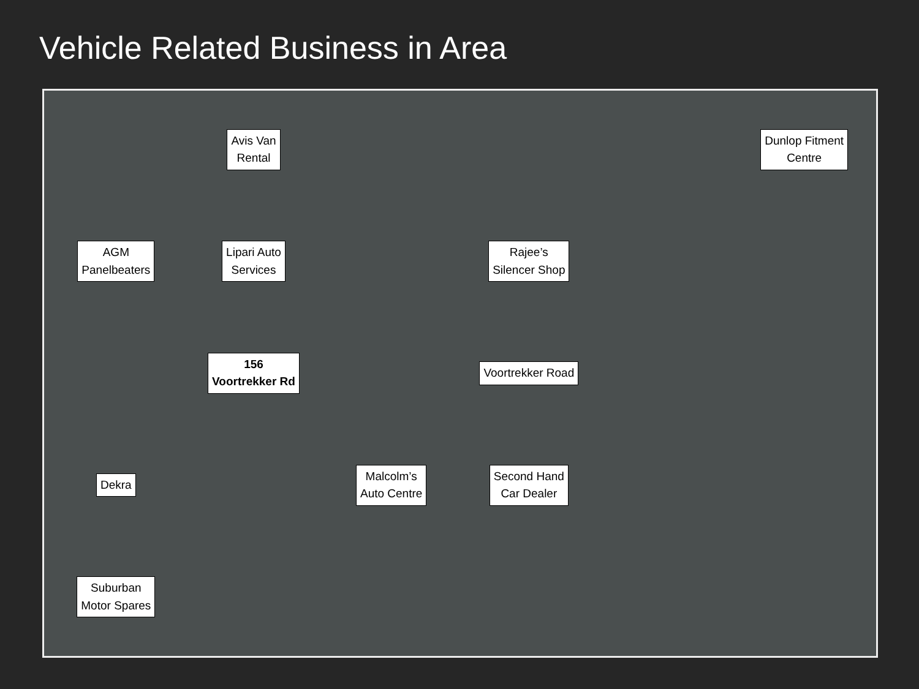Vehicle Related Business in Area
Avis Van
Rental
Dunlop Fitment
Centre
AGM
Panelbeaters
Lipari Auto
Services
Rajee’s
Silencer Shop
156
Voortrekker Rd
Voortrekker Road
Dekra
Malcolm’s
Auto Centre
Second Hand
Car Dealer
Suburban
Motor Spares